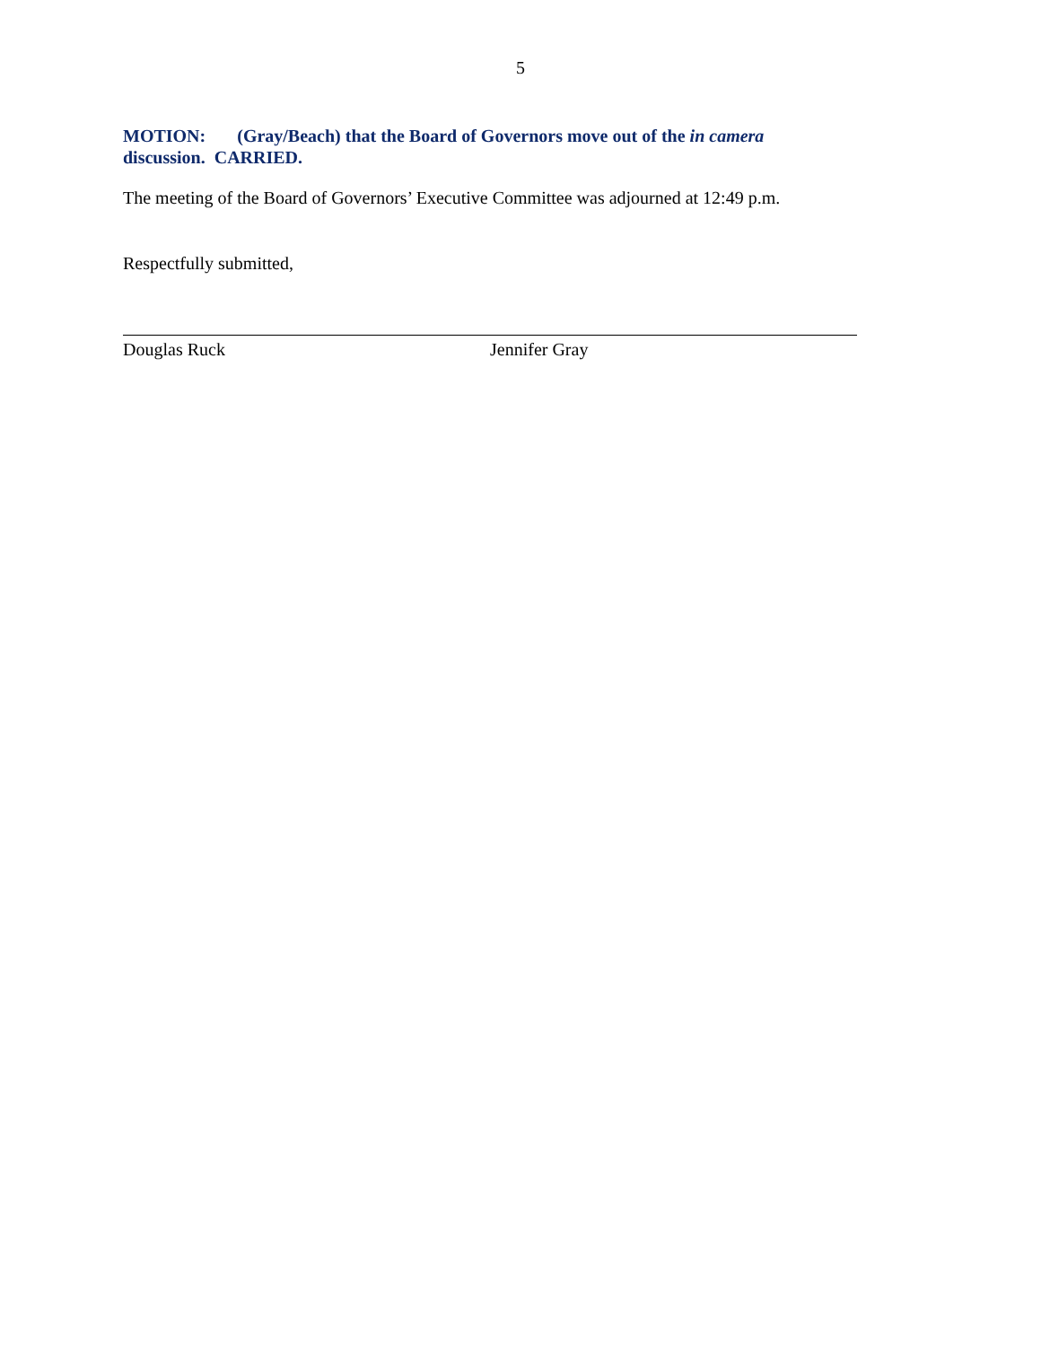5
MOTION: (Gray/Beach) that the Board of Governors move out of the in camera
discussion. CARRIED.
The meeting of the Board of Governors’ Executive Committee was adjourned at 12:49 p.m.
Respectfully submitted,
Douglas Ruck Jennifer Gray